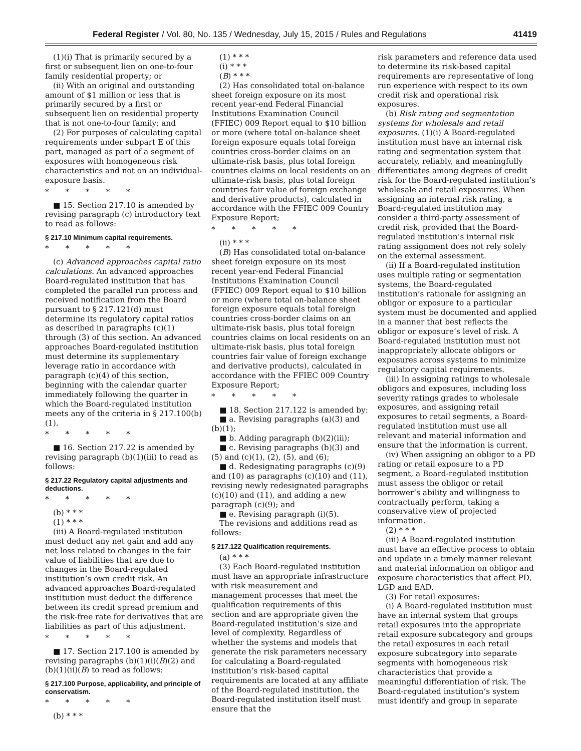Federal Register / Vol. 80, No. 135 / Wednesday, July 15, 2015 / Rules and Regulations 41419
(1)(i) That is primarily secured by a first or subsequent lien on one-to-four family residential property; or
(ii) With an original and outstanding amount of $1 million or less that is primarily secured by a first or subsequent lien on residential property that is not one-to-four family; and
(2) For purposes of calculating capital requirements under subpart E of this part, managed as part of a segment of exposures with homogeneous risk characteristics and not on an individual-exposure basis.
* * * * *
■ 15. Section 217.10 is amended by revising paragraph (c) introductory text to read as follows:
§ 217.10 Minimum capital requirements.
* * * * *
(c) Advanced approaches capital ratio calculations. An advanced approaches Board-regulated institution that has completed the parallel run process and received notification from the Board pursuant to § 217.121(d) must determine its regulatory capital ratios as described in paragraphs (c)(1) through (3) of this section. An advanced approaches Board-regulated institution must determine its supplementary leverage ratio in accordance with paragraph (c)(4) of this section, beginning with the calendar quarter immediately following the quarter in which the Board-regulated institution meets any of the criteria in § 217.100(b)(1).
* * * * *
■ 16. Section 217.22 is amended by revising paragraph (b)(1)(iii) to read as follows:
§ 217.22 Regulatory capital adjustments and deductions.
* * * * *
(b) * * *
(1) * * *
(iii) A Board-regulated institution must deduct any net gain and add any net loss related to changes in the fair value of liabilities that are due to changes in the Board-regulated institution’s own credit risk. An advanced approaches Board-regulated institution must deduct the difference between its credit spread premium and the risk-free rate for derivatives that are liabilities as part of this adjustment.
* * * * *
■ 17. Section 217.100 is amended by revising paragraphs (b)(1)(i)(B)(2) and (b)(1)(ii)(B) to read as follows:
§ 217.100 Purpose, applicability, and principle of conservatism.
* * * * *
(b) * * *
(1) * * *
(i) * * *
(B) * * *
(2) Has consolidated total on-balance sheet foreign exposure on its most recent year-end Federal Financial Institutions Examination Council (FFIEC) 009 Report equal to $10 billion or more (where total on-balance sheet foreign exposure equals total foreign countries cross-border claims on an ultimate-risk basis, plus total foreign countries claims on local residents on an ultimate-risk basis, plus total foreign countries fair value of foreign exchange and derivative products), calculated in accordance with the FFIEC 009 Country Exposure Report;
* * * * *
(ii) * * *
(B) Has consolidated total on-balance sheet foreign exposure on its most recent year-end Federal Financial Institutions Examination Council (FFIEC) 009 Report equal to $10 billion or more (where total on-balance sheet foreign exposure equals total foreign countries cross-border claims on an ultimate-risk basis, plus total foreign countries claims on local residents on an ultimate-risk basis, plus total foreign countries fair value of foreign exchange and derivative products), calculated in accordance with the FFIEC 009 Country Exposure Report;
* * * * *
■ 18. Section 217.122 is amended by:
■ a. Revising paragraphs (a)(3) and (b)(1);
■ b. Adding paragraph (b)(2)(iii);
■ c. Revising paragraphs (b)(3) and (5) and (c)(1), (2), (5), and (6);
■ d. Redesignating paragraphs (c)(9) and (10) as paragraphs (c)(10) and (11), revising newly redesignated paragraphs (c)(10) and (11), and adding a new paragraph (c)(9); and
■ e. Revising paragraph (i)(5).
The revisions and additions read as follows:
§ 217.122 Qualification requirements.
(a) * * *
(3) Each Board-regulated institution must have an appropriate infrastructure with risk measurement and management processes that meet the qualification requirements of this section and are appropriate given the Board-regulated institution’s size and level of complexity. Regardless of whether the systems and models that generate the risk parameters necessary for calculating a Board-regulated institution’s risk-based capital requirements are located at any affiliate of the Board-regulated institution, the Board-regulated institution itself must ensure that the
risk parameters and reference data used to determine its risk-based capital requirements are representative of long run experience with respect to its own credit risk and operational risk exposures.
(b) Risk rating and segmentation systems for wholesale and retail exposures. (1)(i) A Board-regulated institution must have an internal risk rating and segmentation system that accurately, reliably, and meaningfully differentiates among degrees of credit risk for the Board-regulated institution’s wholesale and retail exposures. When assigning an internal risk rating, a Board-regulated institution may consider a third-party assessment of credit risk, provided that the Board-regulated institution’s internal risk rating assignment does not rely solely on the external assessment.
(ii) If a Board-regulated institution uses multiple rating or segmentation systems, the Board-regulated institution’s rationale for assigning an obligor or exposure to a particular system must be documented and applied in a manner that best reflects the obligor or exposure’s level of risk. A Board-regulated institution must not inappropriately allocate obligors or exposures across systems to minimize regulatory capital requirements.
(iii) In assigning ratings to wholesale obligors and exposures, including loss severity ratings grades to wholesale exposures, and assigning retail exposures to retail segments, a Board-regulated institution must use all relevant and material information and ensure that the information is current.
(iv) When assigning an obligor to a PD rating or retail exposure to a PD segment, a Board-regulated institution must assess the obligor or retail borrower’s ability and willingness to contractually perform, taking a conservative view of projected information.
(2) * * *
(iii) A Board-regulated institution must have an effective process to obtain and update in a timely manner relevant and material information on obligor and exposure characteristics that affect PD, LGD and EAD.
(3) For retail exposures:
(i) A Board-regulated institution must have an internal system that groups retail exposures into the appropriate retail exposure subcategory and groups the retail exposures in each retail exposure subcategory into separate segments with homogeneous risk characteristics that provide a meaningful differentiation of risk. The Board-regulated institution’s system must identify and group in separate